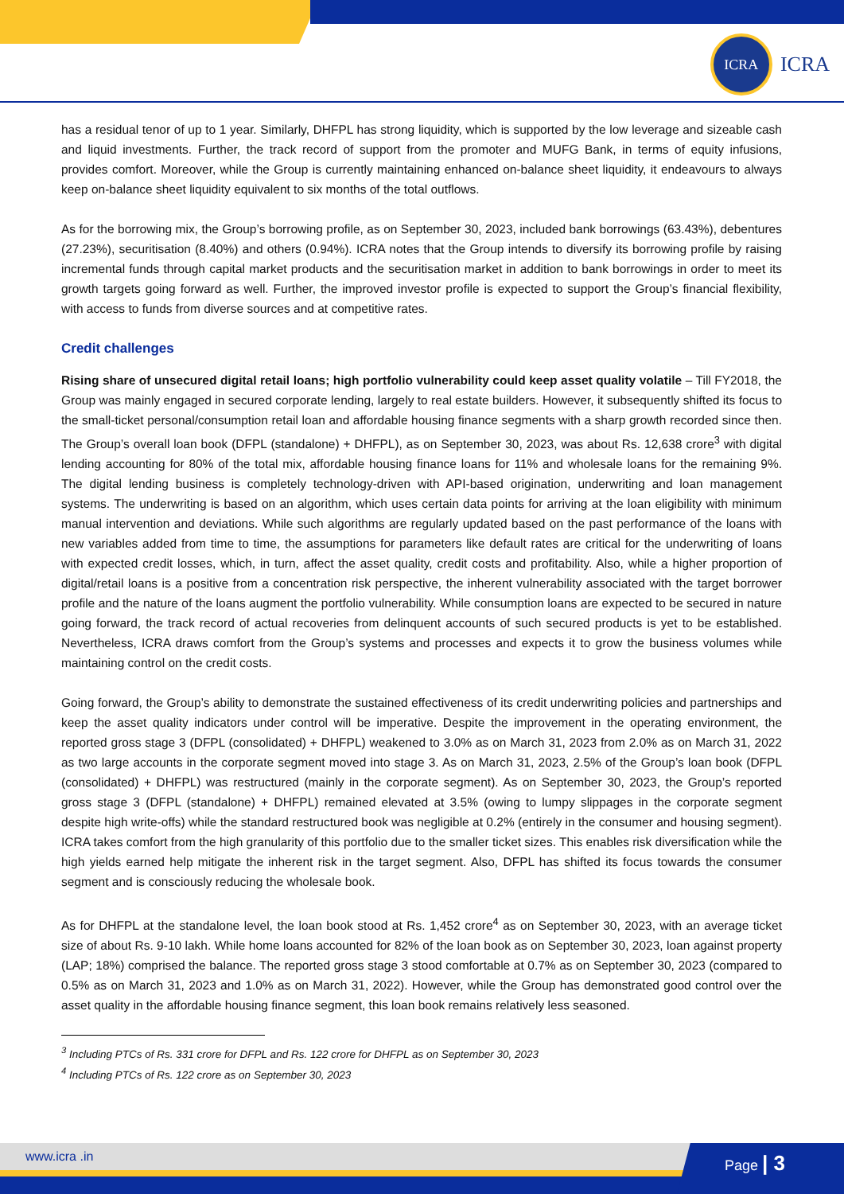ICRA
ICRA
has a residual tenor of up to 1 year. Similarly, DHFPL has strong liquidity, which is supported by the low leverage and sizeable cash and liquid investments. Further, the track record of support from the promoter and MUFG Bank, in terms of equity infusions, provides comfort. Moreover, while the Group is currently maintaining enhanced on-balance sheet liquidity, it endeavours to always keep on-balance sheet liquidity equivalent to six months of the total outflows.
As for the borrowing mix, the Group’s borrowing profile, as on September 30, 2023, included bank borrowings (63.43%), debentures (27.23%), securitisation (8.40%) and others (0.94%). ICRA notes that the Group intends to diversify its borrowing profile by raising incremental funds through capital market products and the securitisation market in addition to bank borrowings in order to meet its growth targets going forward as well. Further, the improved investor profile is expected to support the Group’s financial flexibility, with access to funds from diverse sources and at competitive rates.
Credit challenges
Rising share of unsecured digital retail loans; high portfolio vulnerability could keep asset quality volatile – Till FY2018, the Group was mainly engaged in secured corporate lending, largely to real estate builders. However, it subsequently shifted its focus to the small-ticket personal/consumption retail loan and affordable housing finance segments with a sharp growth recorded since then. The Group’s overall loan book (DFPL (standalone) + DHFPL), as on September 30, 2023, was about Rs. 12,638 crore<sup>3</sup> with digital lending accounting for 80% of the total mix, affordable housing finance loans for 11% and wholesale loans for the remaining 9%. The digital lending business is completely technology-driven with API-based origination, underwriting and loan management systems. The underwriting is based on an algorithm, which uses certain data points for arriving at the loan eligibility with minimum manual intervention and deviations. While such algorithms are regularly updated based on the past performance of the loans with new variables added from time to time, the assumptions for parameters like default rates are critical for the underwriting of loans with expected credit losses, which, in turn, affect the asset quality, credit costs and profitability. Also, while a higher proportion of digital/retail loans is a positive from a concentration risk perspective, the inherent vulnerability associated with the target borrower profile and the nature of the loans augment the portfolio vulnerability. While consumption loans are expected to be secured in nature going forward, the track record of actual recoveries from delinquent accounts of such secured products is yet to be established. Nevertheless, ICRA draws comfort from the Group’s systems and processes and expects it to grow the business volumes while maintaining control on the credit costs.
Going forward, the Group’s ability to demonstrate the sustained effectiveness of its credit underwriting policies and partnerships and keep the asset quality indicators under control will be imperative. Despite the improvement in the operating environment, the reported gross stage 3 (DFPL (consolidated) + DHFPL) weakened to 3.0% as on March 31, 2023 from 2.0% as on March 31, 2022 as two large accounts in the corporate segment moved into stage 3. As on March 31, 2023, 2.5% of the Group’s loan book (DFPL (consolidated) + DHFPL) was restructured (mainly in the corporate segment). As on September 30, 2023, the Group’s reported gross stage 3 (DFPL (standalone) + DHFPL) remained elevated at 3.5% (owing to lumpy slippages in the corporate segment despite high write-offs) while the standard restructured book was negligible at 0.2% (entirely in the consumer and housing segment). ICRA takes comfort from the high granularity of this portfolio due to the smaller ticket sizes. This enables risk diversification while the high yields earned help mitigate the inherent risk in the target segment. Also, DFPL has shifted its focus towards the consumer segment and is consciously reducing the wholesale book.
As for DHFPL at the standalone level, the loan book stood at Rs. 1,452 crore<sup>4</sup> as on September 30, 2023, with an average ticket size of about Rs. 9-10 lakh. While home loans accounted for 82% of the loan book as on September 30, 2023, loan against property (LAP; 18%) comprised the balance. The reported gross stage 3 stood comfortable at 0.7% as on September 30, 2023 (compared to 0.5% as on March 31, 2023 and 1.0% as on March 31, 2022). However, while the Group has demonstrated good control over the asset quality in the affordable housing finance segment, this loan book remains relatively less seasoned.
<sup>3</sup> Including PTCs of Rs. 331 crore for DFPL and Rs. 122 crore for DHFPL as on September 30, 2023
<sup>4</sup> Including PTCs of Rs. 122 crore as on September 30, 2023
www.icra .in Page | 3